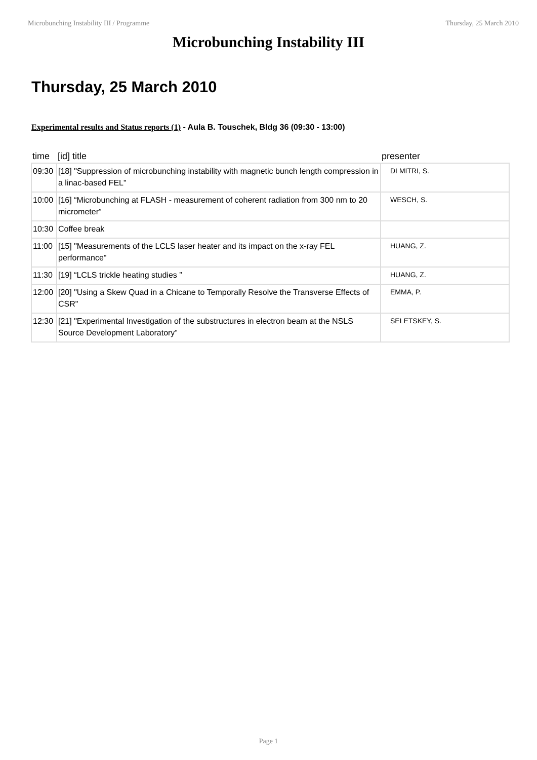Microbunching Instability III / Programme Thursday, 25 March 2010
Microbunching Instability III
Thursday, 25 March 2010
Experimental results and Status reports (1) - Aula B. Touschek, Bldg 36 (09:30 - 13:00)
| time | [id] title | presenter |
| --- | --- | --- |
| 09:30 | [18] "Suppression of microbunching instability with magnetic bunch length compression in a linac-based FEL" | DI MITRI, S. |
| 10:00 | [16] “Microbunching at FLASH - measurement of coherent radiation from 300 nm to 20 micrometer” | WESCH, S. |
| 10:30 | Coffee break | |
| 11:00 | [15] "Measurements of the LCLS laser heater and its impact on the x-ray FEL performance" | HUANG, Z. |
| 11:30 | [19] “LCLS trickle heating studies ” | HUANG, Z. |
| 12:00 | [20] "Using a Skew Quad in a Chicane to Temporally Resolve the Transverse Effects of CSR" | EMMA, P. |
| 12:30 | [21] "Experimental Investigation of the substructures in electron beam at the NSLS Source Development Laboratory” | SELETSKEY, S. |
Page 1